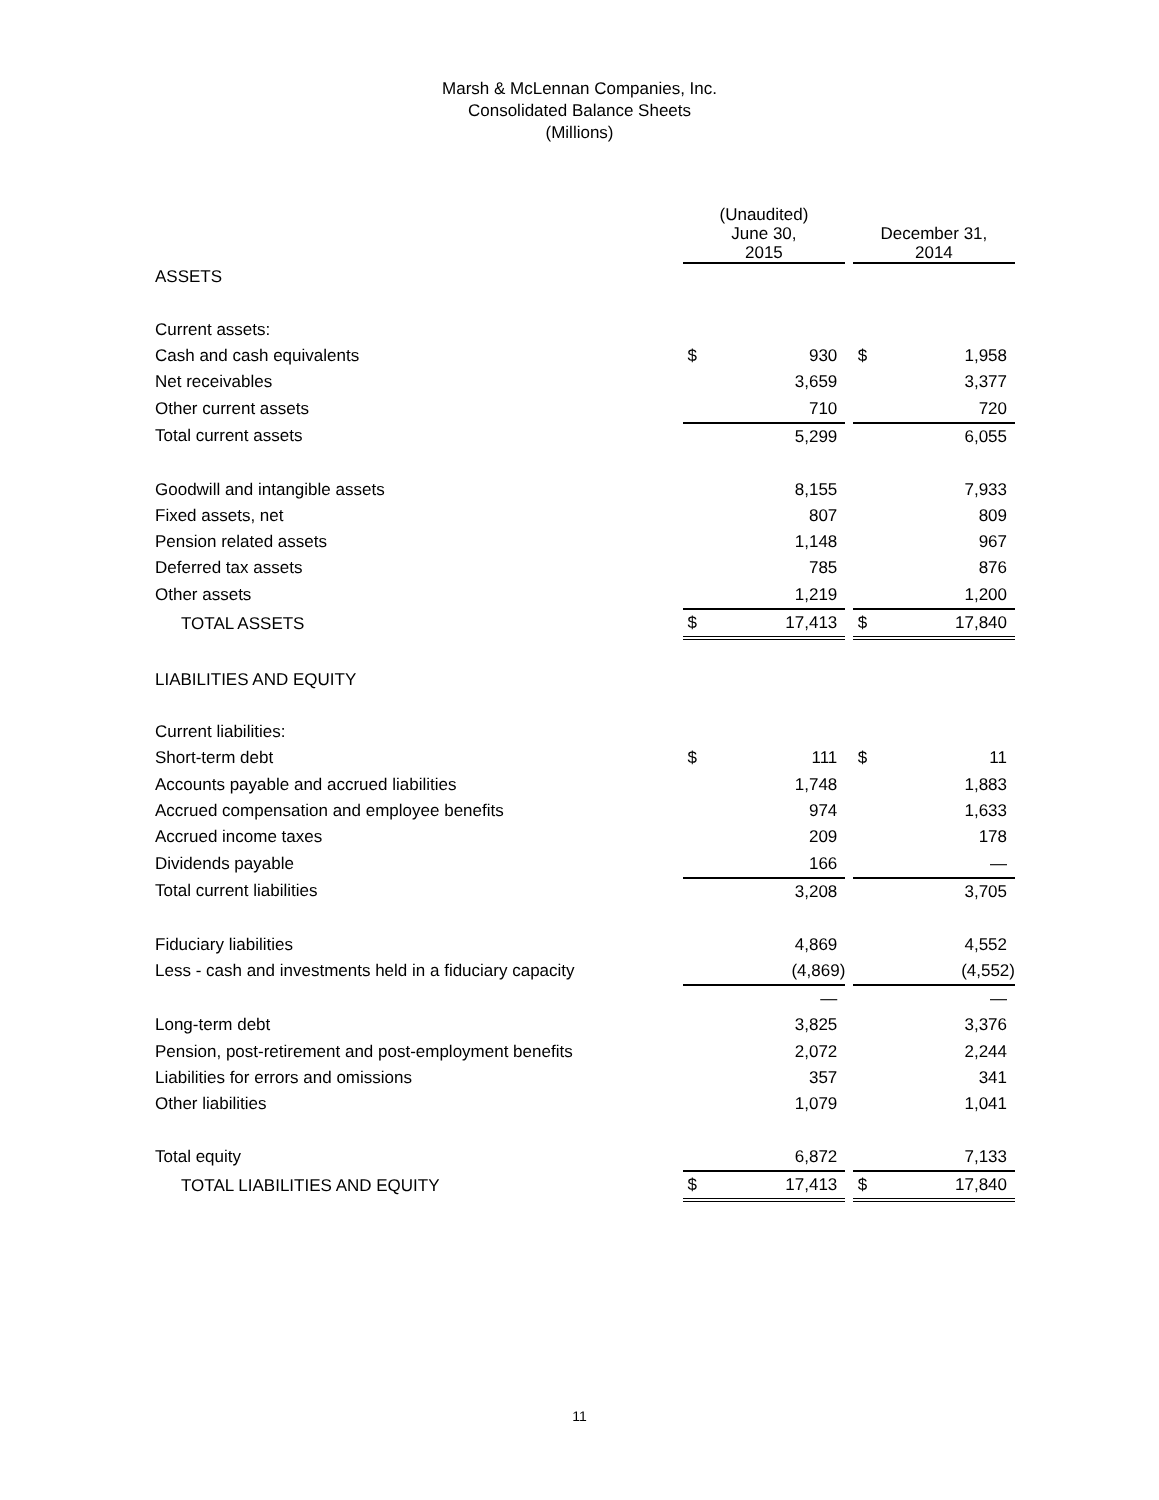Marsh & McLennan Companies, Inc.
Consolidated Balance Sheets
(Millions)
| | (Unaudited) June 30, 2015 | | | December 31, 2014 | |
| ASSETS | | | | | |
| Current assets: | | | | | |
| Cash and cash equivalents | $ | 930 | | $ | 1,958 |
| Net receivables | | 3,659 | | | 3,377 |
| Other current assets | | 710 | | | 720 |
| Total current assets | | 5,299 | | | 6,055 |
| Goodwill and intangible assets | | 8,155 | | | 7,933 |
| Fixed assets, net | | 807 | | | 809 |
| Pension related assets | | 1,148 | | | 967 |
| Deferred tax assets | | 785 | | | 876 |
| Other assets | | 1,219 | | | 1,200 |
| TOTAL ASSETS | $ | 17,413 | | $ | 17,840 |
| LIABILITIES AND EQUITY | | | | | |
| Current liabilities: | | | | | |
| Short-term debt | $ | 111 | | $ | 11 |
| Accounts payable and accrued liabilities | | 1,748 | | | 1,883 |
| Accrued compensation and employee benefits | | 974 | | | 1,633 |
| Accrued income taxes | | 209 | | | 178 |
| Dividends payable | | 166 | | | — |
| Total current liabilities | | 3,208 | | | 3,705 |
| Fiduciary liabilities | | 4,869 | | | 4,552 |
| Less - cash and investments held in a fiduciary capacity | | (4,869) | | | (4,552) |
| | | — | | | — |
| Long-term debt | | 3,825 | | | 3,376 |
| Pension, post-retirement and post-employment benefits | | 2,072 | | | 2,244 |
| Liabilities for errors and omissions | | 357 | | | 341 |
| Other liabilities | | 1,079 | | | 1,041 |
| Total equity | | 6,872 | | | 7,133 |
| TOTAL LIABILITIES AND EQUITY | $ | 17,413 | | $ | 17,840 |
11